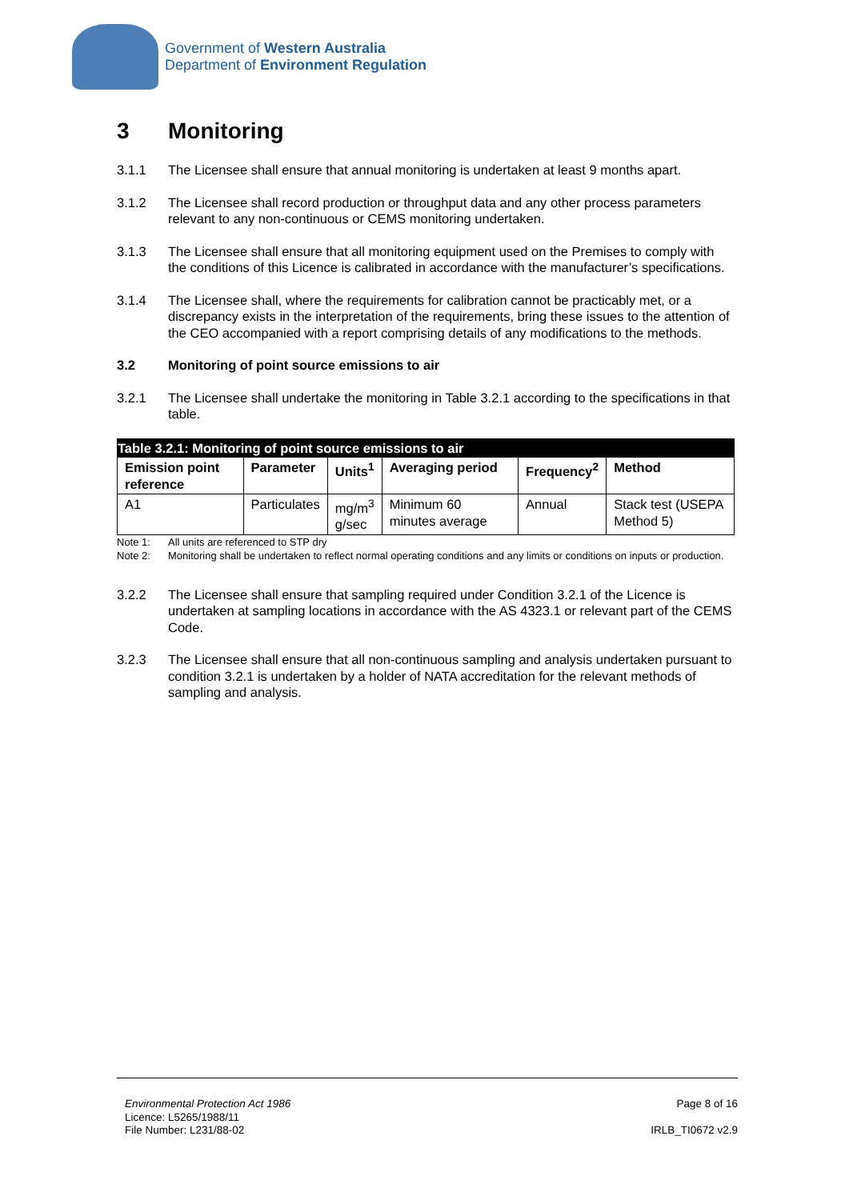Government of Western Australia
Department of Environment Regulation
3 Monitoring
3.1.1 The Licensee shall ensure that annual monitoring is undertaken at least 9 months apart.
3.1.2 The Licensee shall record production or throughput data and any other process parameters relevant to any non-continuous or CEMS monitoring undertaken.
3.1.3 The Licensee shall ensure that all monitoring equipment used on the Premises to comply with the conditions of this Licence is calibrated in accordance with the manufacturer’s specifications.
3.1.4 The Licensee shall, where the requirements for calibration cannot be practicably met, or a discrepancy exists in the interpretation of the requirements, bring these issues to the attention of the CEO accompanied with a report comprising details of any modifications to the methods.
3.2 Monitoring of point source emissions to air
3.2.1 The Licensee shall undertake the monitoring in Table 3.2.1 according to the specifications in that table.
| Table 3.2.1: Monitoring of point source emissions to air | | | | | |
| --- | --- | --- | --- | --- | --- |
| Emission point reference | Parameter | Units<sup>1</sup> | Averaging period | Frequency<sup>2</sup> | Method |
| A1 | Particulates | mg/m<sup>3</sup> g/sec | Minimum 60 minutes average | Annual | Stack test (USEPA Method 5) |
Note 1: All units are referenced to STP dry
Note 2: Monitoring shall be undertaken to reflect normal operating conditions and any limits or conditions on inputs or production.
3.2.2 The Licensee shall ensure that sampling required under Condition 3.2.1 of the Licence is undertaken at sampling locations in accordance with the AS 4323.1 or relevant part of the CEMS Code.
3.2.3 The Licensee shall ensure that all non-continuous sampling and analysis undertaken pursuant to condition 3.2.1 is undertaken by a holder of NATA accreditation for the relevant methods of sampling and analysis.
Environmental Protection Act 1986
Licence: L5265/1988/11
File Number: L231/88-02
Page 8 of 16
IRLB_TI0672 v2.9